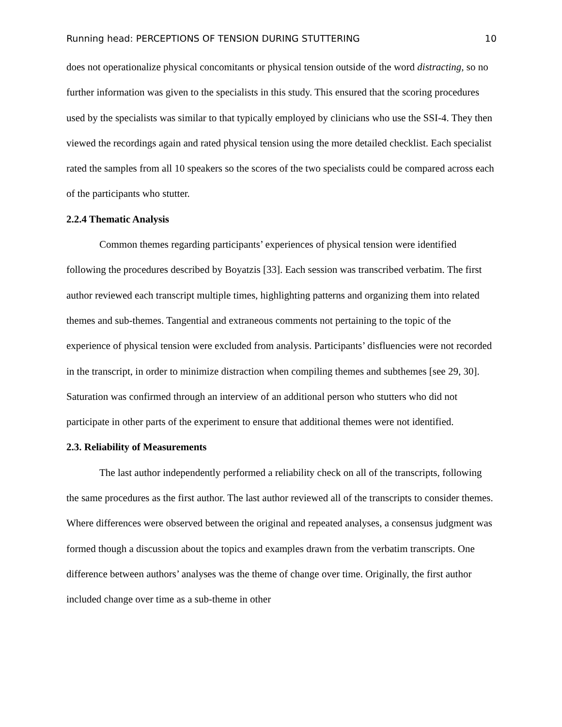Running head: PERCEPTIONS OF TENSION DURING STUTTERING 10
does not operationalize physical concomitants or physical tension outside of the word distracting, so no further information was given to the specialists in this study. This ensured that the scoring procedures used by the specialists was similar to that typically employed by clinicians who use the SSI-4. They then viewed the recordings again and rated physical tension using the more detailed checklist. Each specialist rated the samples from all 10 speakers so the scores of the two specialists could be compared across each of the participants who stutter.
2.2.4 Thematic Analysis
Common themes regarding participants’ experiences of physical tension were identified following the procedures described by Boyatzis [33]. Each session was transcribed verbatim. The first author reviewed each transcript multiple times, highlighting patterns and organizing them into related themes and sub-themes. Tangential and extraneous comments not pertaining to the topic of the experience of physical tension were excluded from analysis. Participants’ disfluencies were not recorded in the transcript, in order to minimize distraction when compiling themes and subthemes [see 29, 30]. Saturation was confirmed through an interview of an additional person who stutters who did not participate in other parts of the experiment to ensure that additional themes were not identified.
2.3. Reliability of Measurements
The last author independently performed a reliability check on all of the transcripts, following the same procedures as the first author. The last author reviewed all of the transcripts to consider themes. Where differences were observed between the original and repeated analyses, a consensus judgment was formed though a discussion about the topics and examples drawn from the verbatim transcripts. One difference between authors’ analyses was the theme of change over time. Originally, the first author included change over time as a sub-theme in other